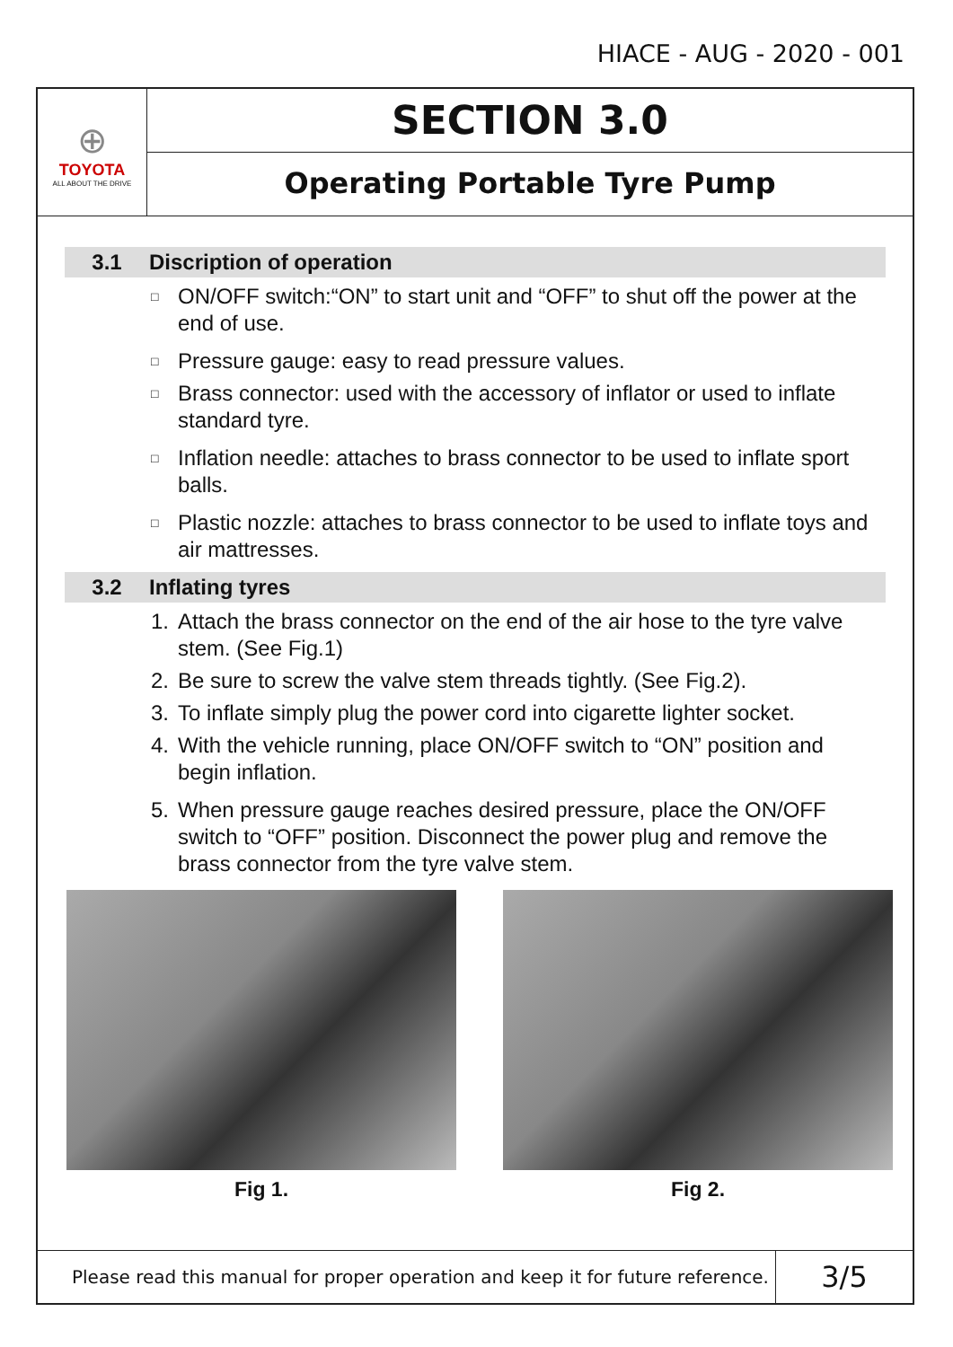HIACE - AUG - 2020 - 001
⊕
TOYOTA
ALL ABOUT THE DRIVE
SECTION 3.0
Operating Portable Tyre Pump
3.1 Discription of operation
□ ON/OFF switch:“ON” to start unit and “OFF” to shut off the power at the end of use.
□ Pressure gauge: easy to read pressure values.
□ Brass connector: used with the accessory of inflator or used to inflate standard tyre.
□ Inflation needle: attaches to brass connector to be used to inflate sport balls.
□ Plastic nozzle: attaches to brass connector to be used to inflate toys and air mattresses.
3.2 Inflating tyres
1. Attach the brass connector on the end of the air hose to the tyre valve stem. (See Fig.1)
2. Be sure to screw the valve stem threads tightly. (See Fig.2).
3. To inflate simply plug the power cord into cigarette lighter socket.
4. With the vehicle running, place ON/OFF switch to “ON” position and begin inflation.
5. When pressure gauge reaches desired pressure, place the ON/OFF switch to “OFF” position. Disconnect the power plug and remove the brass connector from the tyre valve stem.
Fig 1. Fig 2.
Please read this manual for proper operation and keep it for future reference.
3/5